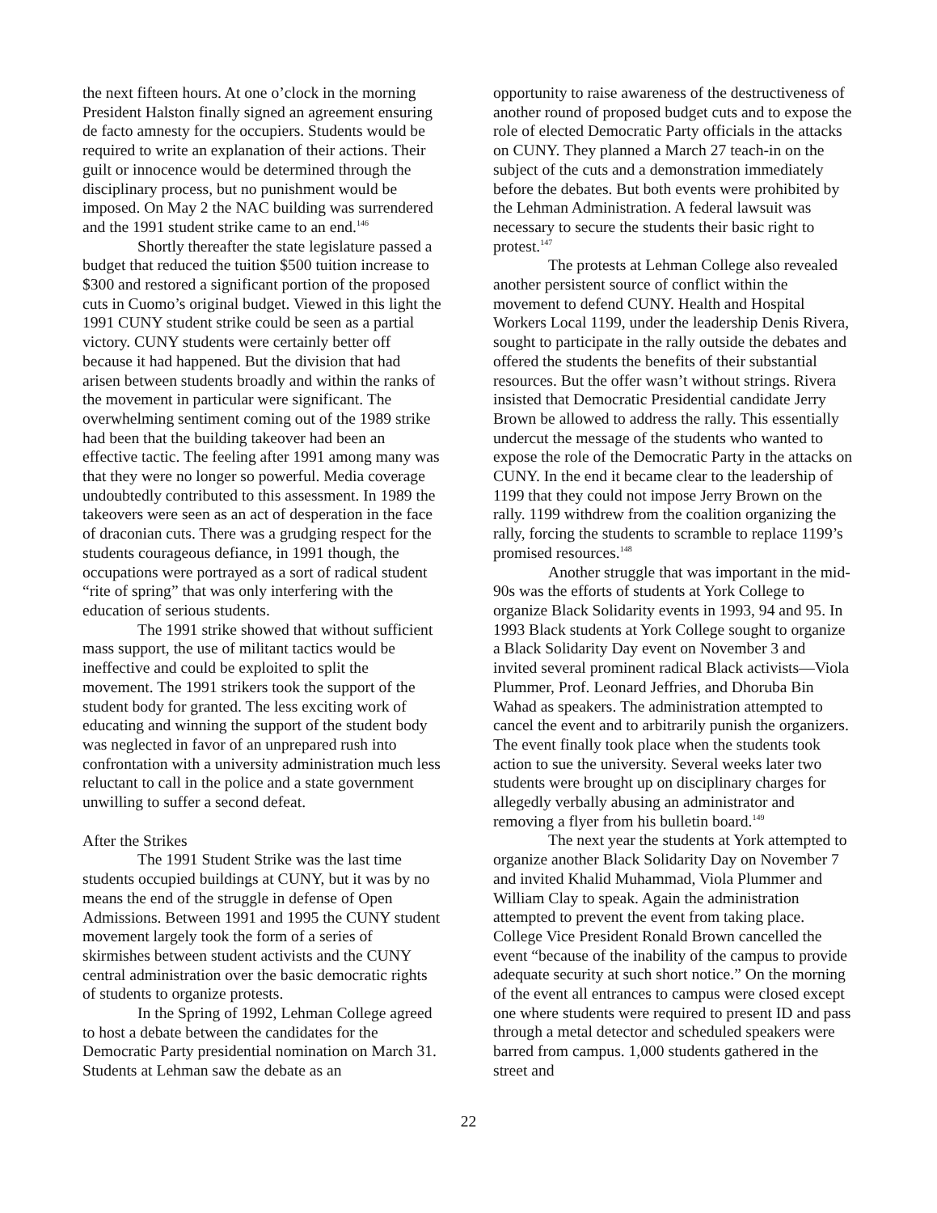the next fifteen hours. At one o’clock in the morning President Halston finally signed an agreement ensuring de facto amnesty for the occupiers. Students would be required to write an explanation of their actions. Their guilt or innocence would be determined through the disciplinary process, but no punishment would be imposed. On May 2 the NAC building was surrendered and the 1991 student strike came to an end.<sup>146</sup>
Shortly thereafter the state legislature passed a budget that reduced the tuition $500 tuition increase to $300 and restored a significant portion of the proposed cuts in Cuomo’s original budget. Viewed in this light the 1991 CUNY student strike could be seen as a partial victory. CUNY students were certainly better off because it had happened. But the division that had arisen between students broadly and within the ranks of the movement in particular were significant. The overwhelming sentiment coming out of the 1989 strike had been that the building takeover had been an effective tactic. The feeling after 1991 among many was that they were no longer so powerful. Media coverage undoubtedly contributed to this assessment. In 1989 the takeovers were seen as an act of desperation in the face of draconian cuts. There was a grudging respect for the students courageous defiance, in 1991 though, the occupations were portrayed as a sort of radical student “rite of spring” that was only interfering with the education of serious students.
The 1991 strike showed that without sufficient mass support, the use of militant tactics would be ineffective and could be exploited to split the movement. The 1991 strikers took the support of the student body for granted. The less exciting work of educating and winning the support of the student body was neglected in favor of an unprepared rush into confrontation with a university administration much less reluctant to call in the police and a state government unwilling to suffer a second defeat.
After the Strikes
The 1991 Student Strike was the last time students occupied buildings at CUNY, but it was by no means the end of the struggle in defense of Open Admissions. Between 1991 and 1995 the CUNY student movement largely took the form of a series of skirmishes between student activists and the CUNY central administration over the basic democratic rights of students to organize protests.
In the Spring of 1992, Lehman College agreed to host a debate between the candidates for the Democratic Party presidential nomination on March 31. Students at Lehman saw the debate as an
opportunity to raise awareness of the destructiveness of another round of proposed budget cuts and to expose the role of elected Democratic Party officials in the attacks on CUNY. They planned a March 27 teach-in on the subject of the cuts and a demonstration immediately before the debates. But both events were prohibited by the Lehman Administration. A federal lawsuit was necessary to secure the students their basic right to protest.<sup>147</sup>
The protests at Lehman College also revealed another persistent source of conflict within the movement to defend CUNY. Health and Hospital Workers Local 1199, under the leadership Denis Rivera, sought to participate in the rally outside the debates and offered the students the benefits of their substantial resources. But the offer wasn’t without strings. Rivera insisted that Democratic Presidential candidate Jerry Brown be allowed to address the rally. This essentially undercut the message of the students who wanted to expose the role of the Democratic Party in the attacks on CUNY. In the end it became clear to the leadership of 1199 that they could not impose Jerry Brown on the rally. 1199 withdrew from the coalition organizing the rally, forcing the students to scramble to replace 1199’s promised resources.<sup>148</sup>
Another struggle that was important in the mid-90s was the efforts of students at York College to organize Black Solidarity events in 1993, 94 and 95. In 1993 Black students at York College sought to organize a Black Solidarity Day event on November 3 and invited several prominent radical Black activists—Viola Plummer, Prof. Leonard Jeffries, and Dhoruba Bin Wahad as speakers. The administration attempted to cancel the event and to arbitrarily punish the organizers. The event finally took place when the students took action to sue the university. Several weeks later two students were brought up on disciplinary charges for allegedly verbally abusing an administrator and removing a flyer from his bulletin board.<sup>149</sup>
The next year the students at York attempted to organize another Black Solidarity Day on November 7 and invited Khalid Muhammad, Viola Plummer and William Clay to speak. Again the administration attempted to prevent the event from taking place. College Vice President Ronald Brown cancelled the event “because of the inability of the campus to provide adequate security at such short notice.” On the morning of the event all entrances to campus were closed except one where students were required to present ID and pass through a metal detector and scheduled speakers were barred from campus. 1,000 students gathered in the street and
22